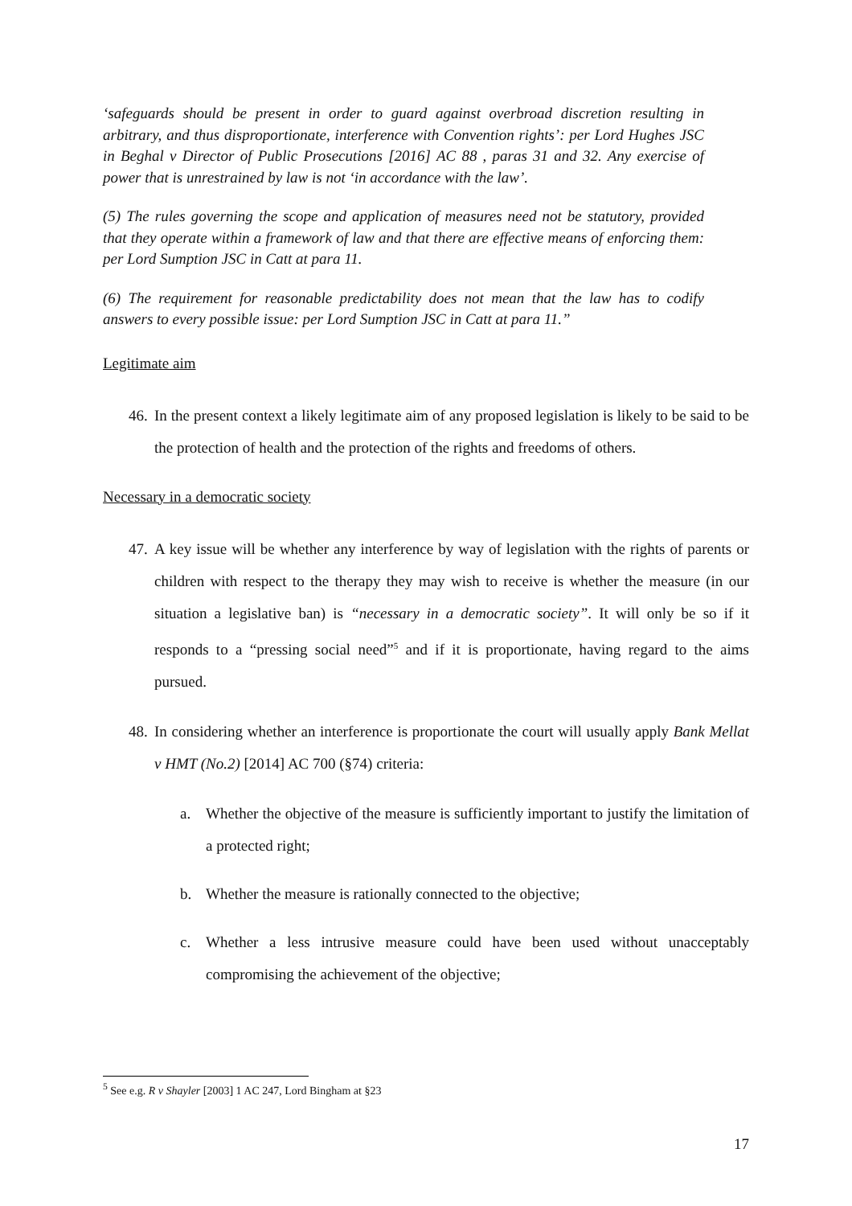‘safeguards should be present in order to guard against overbroad discretion resulting in arbitrary, and thus disproportionate, interference with Convention rights’: per Lord Hughes JSC in Beghal v Director of Public Prosecutions [2016] AC 88 , paras 31 and 32. Any exercise of power that is unrestrained by law is not ‘in accordance with the law’.
(5) The rules governing the scope and application of measures need not be statutory, provided that they operate within a framework of law and that there are effective means of enforcing them: per Lord Sumption JSC in Catt at para 11.
(6) The requirement for reasonable predictability does not mean that the law has to codify answers to every possible issue: per Lord Sumption JSC in Catt at para 11.”
Legitimate aim
46. In the present context a likely legitimate aim of any proposed legislation is likely to be said to be the protection of health and the protection of the rights and freedoms of others.
Necessary in a democratic society
47. A key issue will be whether any interference by way of legislation with the rights of parents or children with respect to the therapy they may wish to receive is whether the measure (in our situation a legislative ban) is “necessary in a democratic society”. It will only be so if it responds to a “pressing social need”<sup>5</sup> and if it is proportionate, having regard to the aims pursued.
48. In considering whether an interference is proportionate the court will usually apply Bank Mellat v HMT (No.2) [2014] AC 700 (§74) criteria:
a. Whether the objective of the measure is sufficiently important to justify the limitation of a protected right;
b. Whether the measure is rationally connected to the objective;
c. Whether a less intrusive measure could have been used without unacceptably compromising the achievement of the objective;
<sup>5</sup> See e.g. R v Shayler [2003] 1 AC 247, Lord Bingham at §23
17